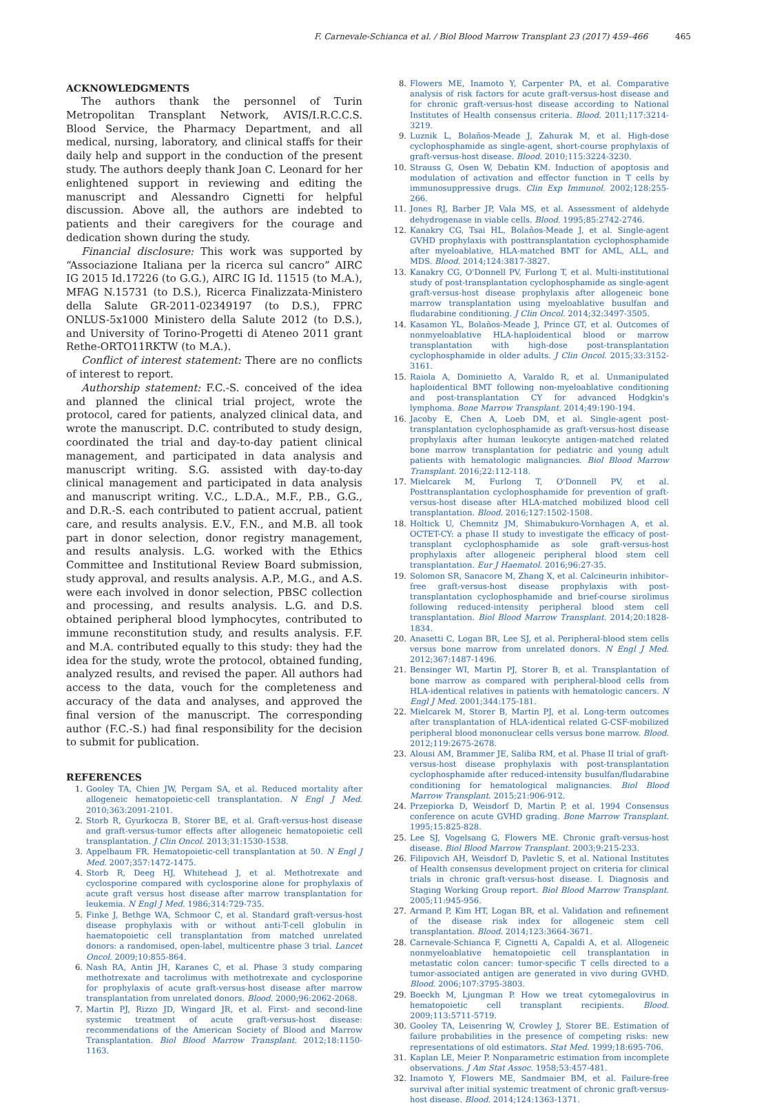F. Carnevale-Schianca et al. / Biol Blood Marrow Transplant 23 (2017) 459–466 465
ACKNOWLEDGMENTS
The authors thank the personnel of Turin Metropolitan Transplant Network, AVIS/I.R.C.C.S. Blood Service, the Pharmacy Department, and all medical, nursing, laboratory, and clinical staffs for their daily help and support in the conduction of the present study. The authors deeply thank Joan C. Leonard for her enlightened support in reviewing and editing the manuscript and Alessandro Cignetti for helpful discussion. Above all, the authors are indebted to patients and their caregivers for the courage and dedication shown during the study.
Financial disclosure: This work was supported by “Associazione Italiana per la ricerca sul cancro” AIRC IG 2015 Id.17226 (to G.G.), AIRC IG Id. 11515 (to M.A.), MFAG N.15731 (to D.S.), Ricerca Finalizzata-Ministero della Salute GR-2011-02349197 (to D.S.), FPRC ONLUS-5x1000 Ministero della Salute 2012 (to D.S.), and University of Torino-Progetti di Ateneo 2011 grant Rethe-ORTO11RKTW (to M.A.).
Conflict of interest statement: There are no conflicts of interest to report.
Authorship statement: F.C.-S. conceived of the idea and planned the clinical trial project, wrote the protocol, cared for patients, analyzed clinical data, and wrote the manuscript. D.C. contributed to study design, coordinated the trial and day-to-day patient clinical management, and participated in data analysis and manuscript writing. S.G. assisted with day-to-day clinical management and participated in data analysis and manuscript writing. V.C., L.D.A., M.F., P.B., G.G., and D.R.-S. each contributed to patient accrual, patient care, and results analysis. E.V., F.N., and M.B. all took part in donor selection, donor registry management, and results analysis. L.G. worked with the Ethics Committee and Institutional Review Board submission, study approval, and results analysis. A.P., M.G., and A.S. were each involved in donor selection, PBSC collection and processing, and results analysis. L.G. and D.S. obtained peripheral blood lymphocytes, contributed to immune reconstitution study, and results analysis. F.F. and M.A. contributed equally to this study: they had the idea for the study, wrote the protocol, obtained funding, analyzed results, and revised the paper. All authors had access to the data, vouch for the completeness and accuracy of the data and analyses, and approved the final version of the manuscript. The corresponding author (F.C.-S.) had final responsibility for the decision to submit for publication.
REFERENCES
1. Gooley TA, Chien JW, Pergam SA, et al. Reduced mortality after allogeneic hematopoietic-cell transplantation. N Engl J Med. 2010;363:2091-2101.
2. Storb R, Gyurkocza B, Storer BE, et al. Graft-versus-host disease and graft-versus-tumor effects after allogeneic hematopoietic cell transplantation. J Clin Oncol. 2013;31:1530-1538.
3. Appelbaum FR. Hematopoietic-cell transplantation at 50. N Engl J Med. 2007;357:1472-1475.
4. Storb R, Deeg HJ, Whitehead J, et al. Methotrexate and cyclosporine compared with cyclosporine alone for prophylaxis of acute graft versus host disease after marrow transplantation for leukemia. N Engl J Med. 1986;314:729-735.
5. Finke J, Bethge WA, Schmoor C, et al. Standard graft-versus-host disease prophylaxis with or without anti-T-cell globulin in haematopoietic cell transplantation from matched unrelated donors: a randomised, open-label, multicentre phase 3 trial. Lancet Oncol. 2009;10:855-864.
6. Nash RA, Antin JH, Karanes C, et al. Phase 3 study comparing methotrexate and tacrolimus with methotrexate and cyclosporine for prophylaxis of acute graft-versus-host disease after marrow transplantation from unrelated donors. Blood. 2000;96:2062-2068.
7. Martin PJ, Rizzo JD, Wingard JR, et al. First- and second-line systemic treatment of acute graft-versus-host disease: recommendations of the American Society of Blood and Marrow Transplantation. Biol Blood Marrow Transplant. 2012;18:1150-1163.
8. Flowers ME, Inamoto Y, Carpenter PA, et al. Comparative analysis of risk factors for acute graft-versus-host disease and for chronic graft-versus-host disease according to National Institutes of Health consensus criteria. Blood. 2011;117:3214-3219.
9. Luznik L, Bolaños-Meade J, Zahurak M, et al. High-dose cyclophosphamide as single-agent, short-course prophylaxis of graft-versus-host disease. Blood. 2010;115:3224-3230.
10. Strauss G, Osen W, Debatin KM. Induction of apoptosis and modulation of activation and effector function in T cells by immunosuppressive drugs. Clin Exp Immunol. 2002;128:255-266.
11. Jones RJ, Barber JP, Vala MS, et al. Assessment of aldehyde dehydrogenase in viable cells. Blood. 1995;85:2742-2746.
12. Kanakry CG, Tsai HL, Bolaños-Meade J, et al. Single-agent GVHD prophylaxis with posttransplantation cyclophosphamide after myeloablative, HLA-matched BMT for AML, ALL, and MDS. Blood. 2014;124:3817-3827.
13. Kanakry CG, O'Donnell PV, Furlong T, et al. Multi-institutional study of post-transplantation cyclophosphamide as single-agent graft-versus-host disease prophylaxis after allogeneic bone marrow transplantation using myeloablative busulfan and fludarabine conditioning. J Clin Oncol. 2014;32:3497-3505.
14. Kasamon YL, Bolaños-Meade J, Prince GT, et al. Outcomes of nonmyeloablative HLA-haploidentical blood or marrow transplantation with high-dose post-transplantation cyclophosphamide in older adults. J Clin Oncol. 2015;33:3152-3161.
15. Raiola A, Dominietto A, Varaldo R, et al. Unmanipulated haploidentical BMT following non-myeloablative conditioning and post-transplantation CY for advanced Hodgkin's lymphoma. Bone Marrow Transplant. 2014;49:190-194.
16. Jacoby E, Chen A, Loeb DM, et al. Single-agent post-transplantation cyclophosphamide as graft-versus-host disease prophylaxis after human leukocyte antigen-matched related bone marrow transplantation for pediatric and young adult patients with hematologic malignancies. Biol Blood Marrow Transplant. 2016;22:112-118.
17. Mielcarek M, Furlong T, O'Donnell PV, et al. Posttransplantation cyclophosphamide for prevention of graft-versus-host disease after HLA-matched mobilized blood cell transplantation. Blood. 2016;127:1502-1508.
18. Holtick U, Chemnitz JM, Shimabukuro-Vornhagen A, et al. OCTET-CY: a phase II study to investigate the efficacy of post-transplant cyclophosphamide as sole graft-versus-host prophylaxis after allogeneic peripheral blood stem cell transplantation. Eur J Haematol. 2016;96:27-35.
19. Solomon SR, Sanacore M, Zhang X, et al. Calcineurin inhibitor–free graft-versus-host disease prophylaxis with post-transplantation cyclophosphamide and brief-course sirolimus following reduced-intensity peripheral blood stem cell transplantation. Biol Blood Marrow Transplant. 2014;20:1828-1834.
20. Anasetti C, Logan BR, Lee SJ, et al. Peripheral-blood stem cells versus bone marrow from unrelated donors. N Engl J Med. 2012;367:1487-1496.
21. Bensinger WI, Martin PJ, Storer B, et al. Transplantation of bone marrow as compared with peripheral-blood cells from HLA-identical relatives in patients with hematologic cancers. N Engl J Med. 2001;344:175-181.
22. Mielcarek M, Storer B, Martin PJ, et al. Long-term outcomes after transplantation of HLA-identical related G-CSF-mobilized peripheral blood mononuclear cells versus bone marrow. Blood. 2012;119:2675-2678.
23. Alousi AM, Brammer JE, Saliba RM, et al. Phase II trial of graft-versus-host disease prophylaxis with post-transplantation cyclophosphamide after reduced-intensity busulfan/fludarabine conditioning for hematological malignancies. Biol Blood Marrow Transplant. 2015;21:906-912.
24. Przepiorka D, Weisdorf D, Martin P, et al. 1994 Consensus conference on acute GVHD grading. Bone Marrow Transplant. 1995;15:825-828.
25. Lee SJ, Vogelsang G, Flowers ME. Chronic graft-versus-host disease. Biol Blood Marrow Transplant. 2003;9:215-233.
26. Filipovich AH, Weisdorf D, Pavletic S, et al. National Institutes of Health consensus development project on criteria for clinical trials in chronic graft-versus-host disease. I. Diagnosis and Staging Working Group report. Biol Blood Marrow Transplant. 2005;11:945-956.
27. Armand P, Kim HT, Logan BR, et al. Validation and refinement of the disease risk index for allogeneic stem cell transplantation. Blood. 2014;123:3664-3671.
28. Carnevale-Schianca F, Cignetti A, Capaldi A, et al. Allogeneic nonmyeloablative hematopoietic cell transplantation in metastatic colon cancer: tumor-specific T cells directed to a tumor-associated antigen are generated in vivo during GVHD. Blood. 2006;107:3795-3803.
29. Boeckh M, Ljungman P. How we treat cytomegalovirus in hematopoietic cell transplant recipients. Blood. 2009;113:5711-5719.
30. Gooley TA, Leisenring W, Crowley J, Storer BE. Estimation of failure probabilities in the presence of competing risks: new representations of old estimators. Stat Med. 1999;18:695-706.
31. Kaplan LE, Meier P. Nonparametric estimation from incomplete observations. J Am Stat Assoc. 1958;53:457-481.
32. Inamoto Y, Flowers ME, Sandmaier BM, et al. Failure-free survival after initial systemic treatment of chronic graft-versus-host disease. Blood. 2014;124:1363-1371.